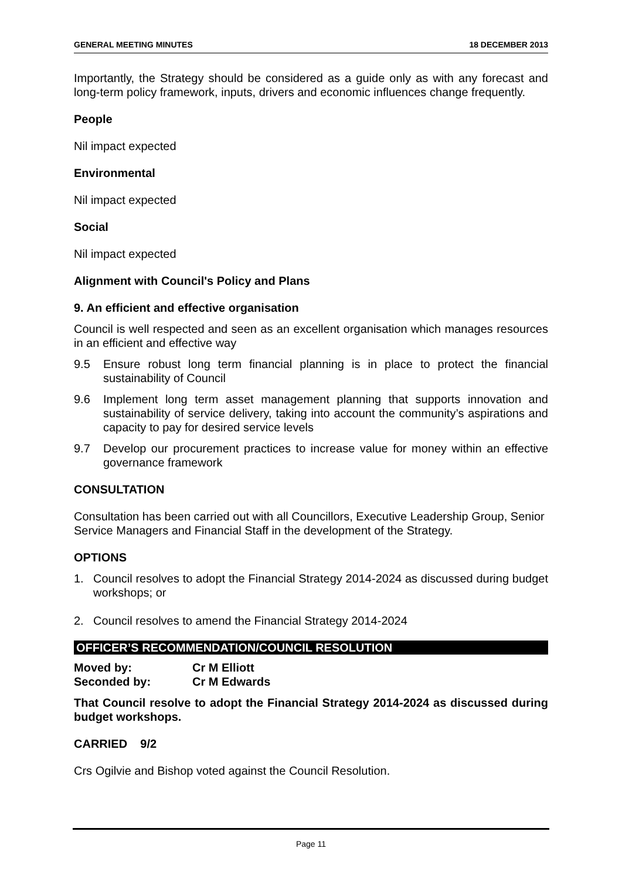GENERAL MEETING MINUTES 18 DECEMBER 2013
Importantly, the Strategy should be considered as a guide only as with any forecast and long-term policy framework, inputs, drivers and economic influences change frequently.
People
Nil impact expected
Environmental
Nil impact expected
Social
Nil impact expected
Alignment with Council's Policy and Plans
9. An efficient and effective organisation
Council is well respected and seen as an excellent organisation which manages resources in an efficient and effective way
9.5 Ensure robust long term financial planning is in place to protect the financial sustainability of Council
9.6 Implement long term asset management planning that supports innovation and sustainability of service delivery, taking into account the community’s aspirations and capacity to pay for desired service levels
9.7 Develop our procurement practices to increase value for money within an effective governance framework
CONSULTATION
Consultation has been carried out with all Councillors, Executive Leadership Group, Senior Service Managers and Financial Staff in the development of the Strategy.
OPTIONS
1. Council resolves to adopt the Financial Strategy 2014-2024 as discussed during budget workshops; or
2. Council resolves to amend the Financial Strategy 2014-2024
OFFICER’S RECOMMENDATION/COUNCIL RESOLUTION
Moved by: Cr M Elliott
Seconded by: Cr M Edwards
That Council resolve to adopt the Financial Strategy 2014-2024 as discussed during budget workshops.
CARRIED 9/2
Crs Ogilvie and Bishop voted against the Council Resolution.
Page 11